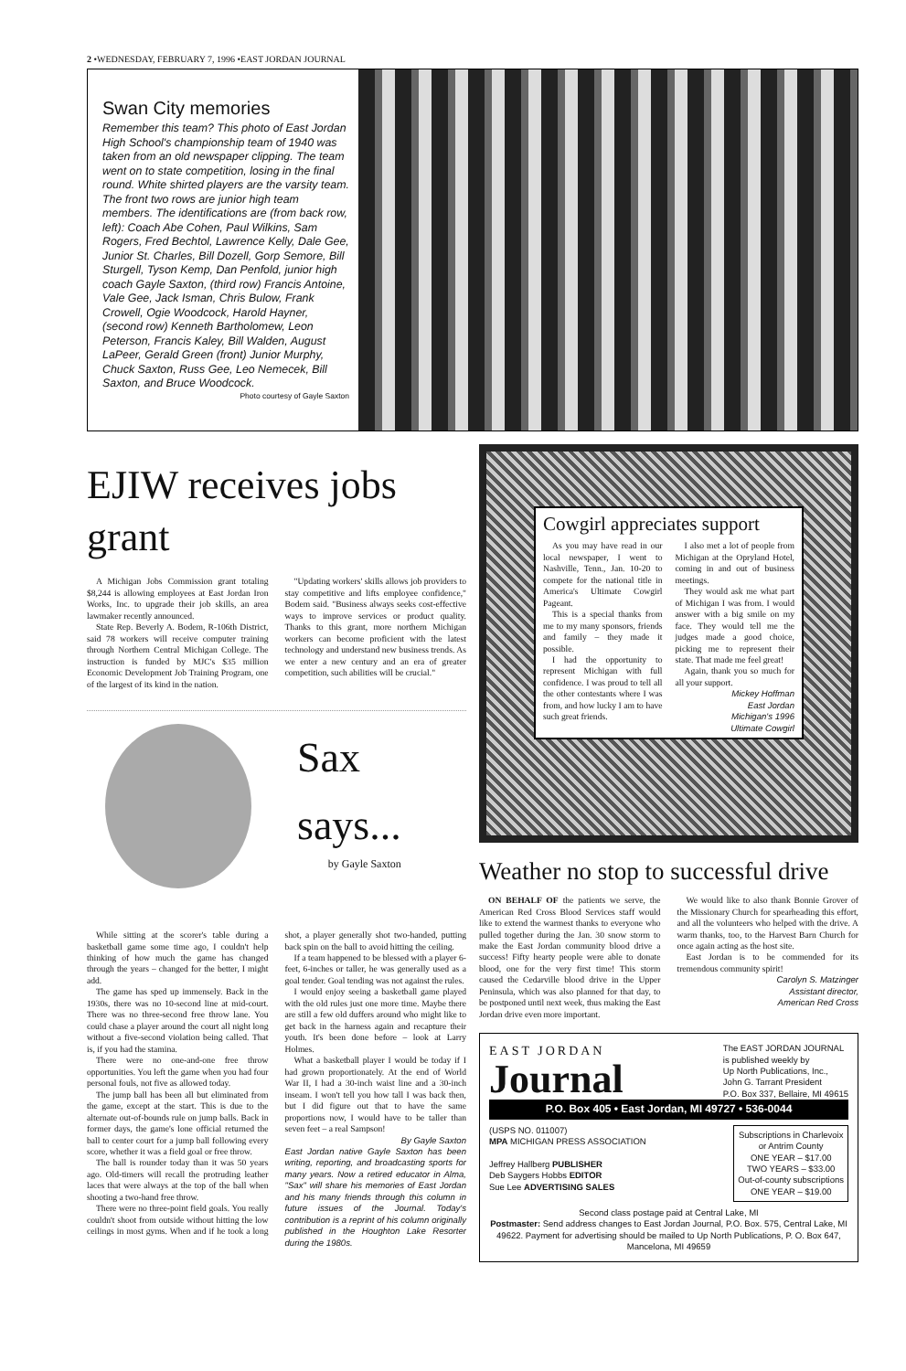2 •WEDNESDAY, FEBRUARY 7, 1996 •EAST JORDAN JOURNAL
Swan City memories
Remember this team? This photo of East Jordan High School's championship team of 1940 was taken from an old newspaper clipping. The team went on to state competition, losing in the final round. White shirted players are the varsity team. The front two rows are junior high team members. The identifications are (from back row, left): Coach Abe Cohen, Paul Wilkins, Sam Rogers, Fred Bechtol, Lawrence Kelly, Dale Gee, Junior St. Charles, Bill Dozell, Gorp Semore, Bill Sturgell, Tyson Kemp, Dan Penfold, junior high coach Gayle Saxton, (third row) Francis Antoine, Vale Gee, Jack Isman, Chris Bulow, Frank Crowell, Ogie Woodcock, Harold Hayner, (second row) Kenneth Bartholomew, Leon Peterson, Francis Kaley, Bill Walden, August LaPeer, Gerald Green (front) Junior Murphy, Chuck Saxton, Russ Gee, Leo Nemecek, Bill Saxton, and Bruce Woodcock.
Photo courtesy of Gayle Saxton
EJIW receives jobs grant
A Michigan Jobs Commission grant totaling $8,244 is allowing employees at East Jordan Iron Works, Inc. to upgrade their job skills, an area lawmaker recently announced.
State Rep. Beverly A. Bodem, R-106th District, said 78 workers will receive computer training through Northern Central Michigan College. The instruction is funded by MJC's $35 million Economic Development Job Training Program, one of the largest of its kind in the nation.
"Updating workers' skills allows job providers to stay competitive and lifts employee confidence," Bodem said. "Business always seeks cost-effective ways to improve services or product quality. Thanks to this grant, more northern Michigan workers can become proficient with the latest technology and understand new business trends. As we enter a new century and an era of greater competition, such abilities will be crucial."
Sax
says...
by Gayle Saxton
While sitting at the scorer's table during a basketball game some time ago, I couldn't help thinking of how much the game has changed through the years – changed for the better, I might add.
The game has sped up immensely. Back in the 1930s, there was no 10-second line at mid-court. There was no three-second free throw lane. You could chase a player around the court all night long without a five-second violation being called. That is, if you had the stamina.
There were no one-and-one free throw opportunities. You left the game when you had four personal fouls, not five as allowed today.
The jump ball has been all but eliminated from the game, except at the start. This is due to the alternate out-of-bounds rule on jump balls. Back in former days, the game's lone official returned the ball to center court for a jump ball following every score, whether it was a field goal or free throw.
The ball is rounder today than it was 50 years ago. Old-timers will recall the protruding leather laces that were always at the top of the ball when shooting a two-hand free throw.
There were no three-point field goals. You really couldn't shoot from outside without hitting the low ceilings in most gyms. When and if he took a long shot, a player generally shot two-handed, putting back spin on the ball to avoid hitting the ceiling.
If a team happened to be blessed with a player 6-feet, 6-inches or taller, he was generally used as a goal tender. Goal tending was not against the rules.
I would enjoy seeing a basketball game played with the old rules just one more time. Maybe there are still a few old duffers around who might like to get back in the harness again and recapture their youth. It's been done before – look at Larry Holmes.
What a basketball player I would be today if I had grown proportionately. At the end of World War II, I had a 30-inch waist line and a 30-inch inseam. I won't tell you how tall I was back then, but I did figure out that to have the same proportions now, I would have to be taller than seven feet – a real Sampson!
By Gayle Saxton
East Jordan native Gayle Saxton has been writing, reporting, and broadcasting sports for many years. Now a retired educator in Alma, "Sax" will share his memories of East Jordan and his many friends through this column in future issues of the Journal. Today's contribution is a reprint of his column originally published in the Houghton Lake Resorter during the 1980s.
Cowgirl appreciates support
As you may have read in our local newspaper, I went to Nashville, Tenn., Jan. 10-20 to compete for the national title in America's Ultimate Cowgirl Pageant.
This is a special thanks from me to my many sponsors, friends and family – they made it possible.
I had the opportunity to represent Michigan with full confidence. I was proud to tell all the other contestants where I was from, and how lucky I am to have such great friends.
I also met a lot of people from Michigan at the Opryland Hotel, coming in and out of business meetings.
They would ask me what part of Michigan I was from. I would answer with a big smile on my face. They would tell me the judges made a good choice, picking me to represent their state. That made me feel great!
Again, thank you so much for all your support.
Mickey Hoffman
East Jordan
Michigan's 1996
Ultimate Cowgirl
Weather no stop to successful drive
ON BEHALF OF the patients we serve, the American Red Cross Blood Services staff would like to extend the warmest thanks to everyone who pulled together during the Jan. 30 snow storm to make the East Jordan community blood drive a success! Fifty hearty people were able to donate blood, one for the very first time! This storm caused the Cedarville blood drive in the Upper Peninsula, which was also planned for that day, to be postponed until next week, thus making the East Jordan drive even more important.
We would like to also thank Bonnie Grover of the Missionary Church for spearheading this effort, and all the volunteers who helped with the drive. A warm thanks, too, to the Harvest Barn Church for once again acting as the host site.
East Jordan is to be commended for its tremendous community spirit!
Carolyn S. Matzinger
Assistant director,
American Red Cross
EAST JORDAN
Journal
The EAST JORDAN JOURNAL
is published weekly by
Up North Publications, Inc.,
John G. Tarrant President
P.O. Box 337, Bellaire, MI 49615
P.O. Box 405 • East Jordan, MI 49727 • 536-0044
(USPS NO. 011007)
MPA MICHIGAN PRESS ASSOCIATION
Jeffrey Hallberg PUBLISHER
Deb Saygers Hobbs EDITOR
Sue Lee ADVERTISING SALES
Subscriptions in Charlevoix
or Antrim County
ONE YEAR – $17.00
TWO YEARS – $33.00
Out-of-county subscriptions
ONE YEAR – $19.00
Second class postage paid at Central Lake, MI
Postmaster: Send address changes to East Jordan Journal, P.O. Box. 575, Central Lake, MI 49622. Payment for advertising should be mailed to Up North Publications, P. O. Box 647, Mancelona, MI 49659